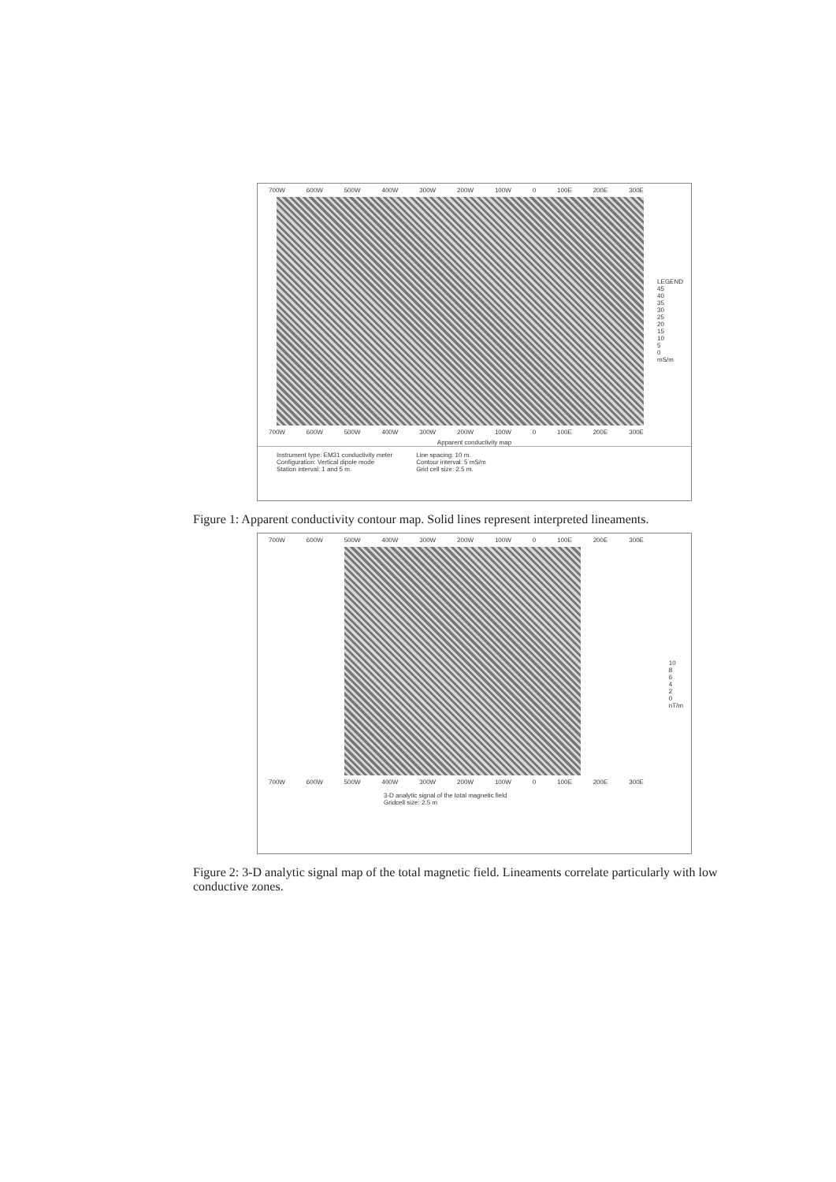700W 600W 500W 400W 300W 200W 100W 0 100E 200E 300E
LEGEND
45
40
35
30
25
20
15
10
5
0
mS/m
700W 600W 500W 400W 300W 200W 100W 0 100E 200E 300E
Apparent conductivity map
Instrument type: EM31 conductivity meter
Configuration: Vertical dipole mode
Station interval: 1 and 5 m.
Line spacing: 10 m.
Contour interval: 5 mS/m
Grid cell size: 2.5 m.
Figure 1: Apparent conductivity contour map. Solid lines represent interpreted lineaments.
700W 600W 500W 400W 300W 200W 100W 0 100E 200E 300E
10
8
6
4
2
0
nT/m
700W 600W 500W 400W 300W 200W 100W 0 100E 200E 300E
3-D analytic signal of the total magnetic field
Gridcell size: 2.5 m
Figure 2: 3-D analytic signal map of the total magnetic field. Lineaments correlate particularly with low conductive zones.